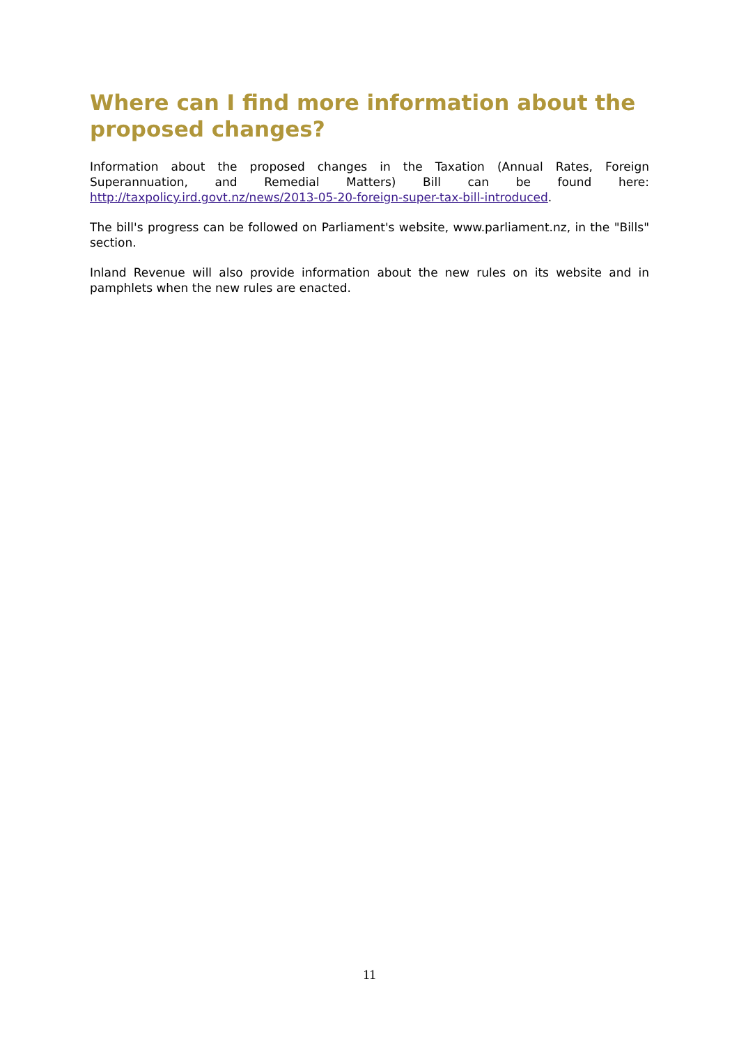Where can I find more information about the proposed changes?
Information about the proposed changes in the Taxation (Annual Rates, Foreign Superannuation, and Remedial Matters) Bill can be found here: http://taxpolicy.ird.govt.nz/news/2013-05-20-foreign-super-tax-bill-introduced.
The bill's progress can be followed on Parliament's website, www.parliament.nz, in the "Bills" section.
Inland Revenue will also provide information about the new rules on its website and in pamphlets when the new rules are enacted.
11